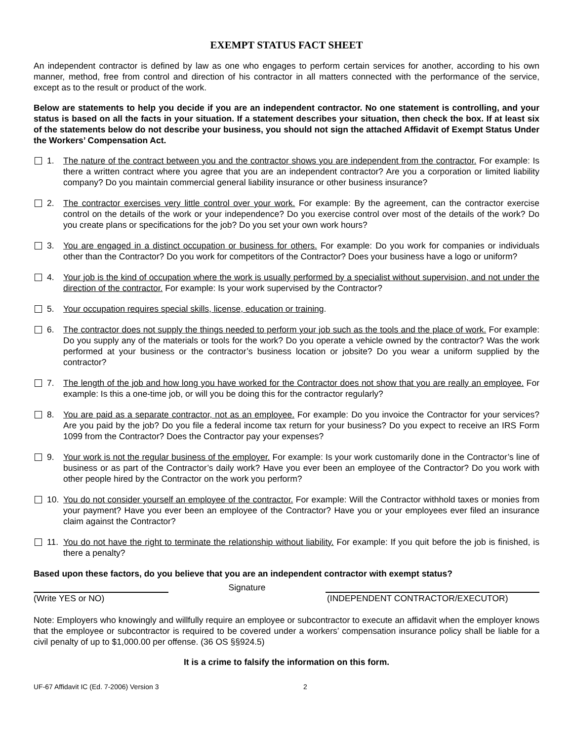EXEMPT STATUS FACT SHEET
An independent contractor is defined by law as one who engages to perform certain services for another, according to his own manner, method, free from control and direction of his contractor in all matters connected with the performance of the service, except as to the result or product of the work.
Below are statements to help you decide if you are an independent contractor. No one statement is controlling, and your status is based on all the facts in your situation. If a statement describes your situation, then check the box. If at least six of the statements below do not describe your business, you should not sign the attached Affidavit of Exempt Status Under the Workers’ Compensation Act.
1. The nature of the contract between you and the contractor shows you are independent from the contractor. For example: Is there a written contract where you agree that you are an independent contractor? Are you a corporation or limited liability company? Do you maintain commercial general liability insurance or other business insurance?
2. The contractor exercises very little control over your work. For example: By the agreement, can the contractor exercise control on the details of the work or your independence? Do you exercise control over most of the details of the work? Do you create plans or specifications for the job? Do you set your own work hours?
3. You are engaged in a distinct occupation or business for others. For example: Do you work for companies or individuals other than the Contractor? Do you work for competitors of the Contractor? Does your business have a logo or uniform?
4. Your job is the kind of occupation where the work is usually performed by a specialist without supervision, and not under the direction of the contractor. For example: Is your work supervised by the Contractor?
5. Your occupation requires special skills, license, education or training.
6. The contractor does not supply the things needed to perform your job such as the tools and the place of work. For example: Do you supply any of the materials or tools for the work? Do you operate a vehicle owned by the contractor? Was the work performed at your business or the contractor’s business location or jobsite? Do you wear a uniform supplied by the contractor?
7. The length of the job and how long you have worked for the Contractor does not show that you are really an employee. For example: Is this a one-time job, or will you be doing this for the contractor regularly?
8. You are paid as a separate contractor, not as an employee. For example: Do you invoice the Contractor for your services? Are you paid by the job? Do you file a federal income tax return for your business? Do you expect to receive an IRS Form 1099 from the Contractor? Does the Contractor pay your expenses?
9. Your work is not the regular business of the employer. For example: Is your work customarily done in the Contractor’s line of business or as part of the Contractor’s daily work? Have you ever been an employee of the Contractor? Do you work with other people hired by the Contractor on the work you perform?
10. You do not consider yourself an employee of the contractor. For example: Will the Contractor withhold taxes or monies from your payment? Have you ever been an employee of the Contractor? Have you or your employees ever filed an insurance claim against the Contractor?
11. You do not have the right to terminate the relationship without liability. For example: If you quit before the job is finished, is there a penalty?
Based upon these factors, do you believe that you are an independent contractor with exempt status?
(Write YES or NO)
Signature
(INDEPENDENT CONTRACTOR/EXECUTOR)
Note: Employers who knowingly and willfully require an employee or subcontractor to execute an affidavit when the employer knows that the employee or subcontractor is required to be covered under a workers’ compensation insurance policy shall be liable for a civil penalty of up to $1,000.00 per offense. (36 OS §§924.5)
It is a crime to falsify the information on this form.
UF-67 Affidavit IC (Ed. 7-2006) Version 3 2